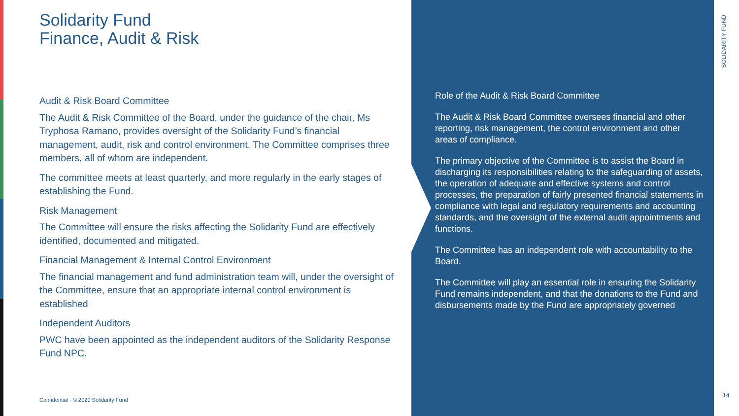Solidarity Fund
Finance, Audit & Risk
Audit & Risk Board Committee
The Audit & Risk Committee of the Board, under the guidance of the chair, Ms Tryphosa Ramano, provides oversight of the Solidarity Fund’s financial management, audit, risk and control environment. The Committee comprises three members, all of whom are independent.
The committee meets at least quarterly, and more regularly in the early stages of establishing the Fund.
Risk Management
The Committee will ensure the risks affecting the Solidarity Fund are effectively identified, documented and mitigated.
Financial Management & Internal Control Environment
The financial management and fund administration team will, under the oversight of the Committee, ensure that an appropriate internal control environment is established
Independent Auditors
PWC have been appointed as the independent auditors of the Solidarity Response Fund NPC.
Confidential · © 2020 Solidarity Fund
Role of the Audit & Risk Board Committee
The Audit & Risk Board Committee oversees financial and other reporting, risk management, the control environment and other areas of compliance.
The primary objective of the Committee is to assist the Board in discharging its responsibilities relating to the safeguarding of assets, the operation of adequate and effective systems and control processes, the preparation of fairly presented financial statements in compliance with legal and regulatory requirements and accounting standards, and the oversight of the external audit appointments and functions.
The Committee has an independent role with accountability to the Board.
The Committee will play an essential role in ensuring the Solidarity Fund remains independent, and that the donations to the Fund and disbursements made by the Fund are appropriately governed
SOLIDARITY FUND
14